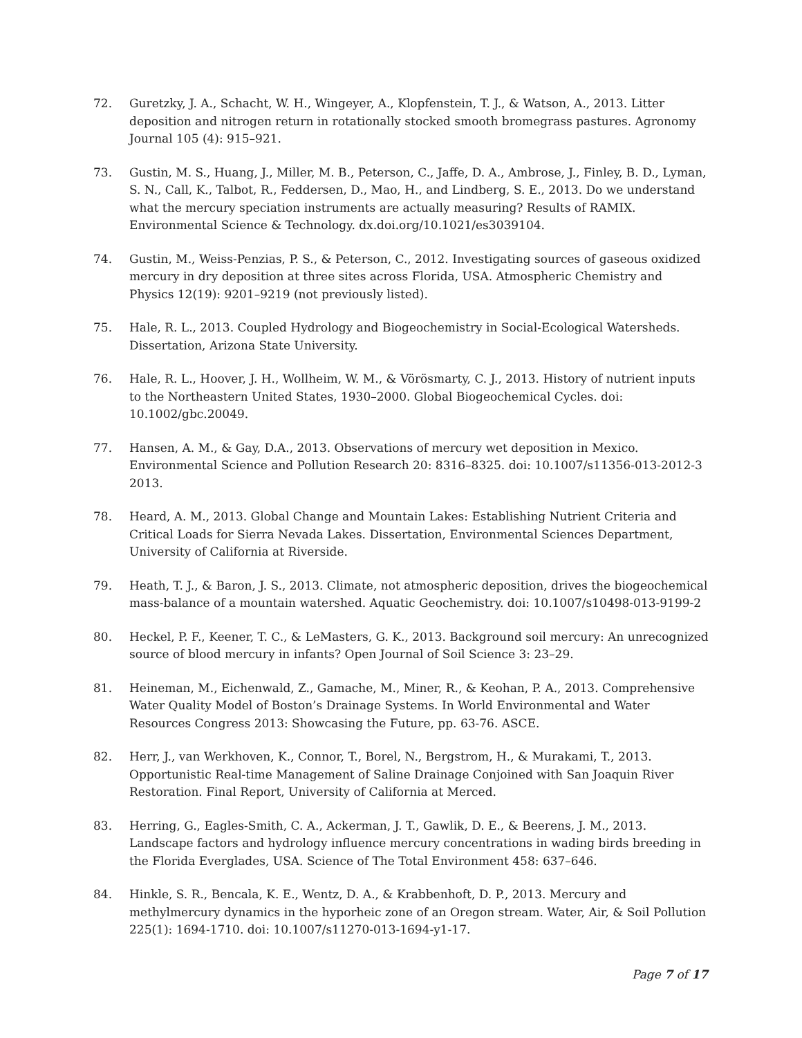72. Guretzky, J. A., Schacht, W. H., Wingeyer, A., Klopfenstein, T. J., & Watson, A., 2013. Litter deposition and nitrogen return in rotationally stocked smooth bromegrass pastures. Agronomy Journal 105 (4): 915–921.
73. Gustin, M. S., Huang, J., Miller, M. B., Peterson, C., Jaffe, D. A., Ambrose, J., Finley, B. D., Lyman, S. N., Call, K., Talbot, R., Feddersen, D., Mao, H., and Lindberg, S. E., 2013. Do we understand what the mercury speciation instruments are actually measuring? Results of RAMIX. Environmental Science & Technology. dx.doi.org/10.1021/es3039104.
74. Gustin, M., Weiss-Penzias, P. S., & Peterson, C., 2012. Investigating sources of gaseous oxidized mercury in dry deposition at three sites across Florida, USA. Atmospheric Chemistry and Physics 12(19): 9201–9219 (not previously listed).
75. Hale, R. L., 2013. Coupled Hydrology and Biogeochemistry in Social-Ecological Watersheds. Dissertation, Arizona State University.
76. Hale, R. L., Hoover, J. H., Wollheim, W. M., & Vörösmarty, C. J., 2013. History of nutrient inputs to the Northeastern United States, 1930–2000. Global Biogeochemical Cycles. doi: 10.1002/gbc.20049.
77. Hansen, A. M., & Gay, D.A., 2013. Observations of mercury wet deposition in Mexico. Environmental Science and Pollution Research 20: 8316–8325. doi: 10.1007/s11356-013-2012-3 2013.
78. Heard, A. M., 2013. Global Change and Mountain Lakes: Establishing Nutrient Criteria and Critical Loads for Sierra Nevada Lakes. Dissertation, Environmental Sciences Department, University of California at Riverside.
79. Heath, T. J., & Baron, J. S., 2013. Climate, not atmospheric deposition, drives the biogeochemical mass-balance of a mountain watershed. Aquatic Geochemistry. doi: 10.1007/s10498-013-9199-2
80. Heckel, P. F., Keener, T. C., & LeMasters, G. K., 2013. Background soil mercury: An unrecognized source of blood mercury in infants? Open Journal of Soil Science 3: 23–29.
81. Heineman, M., Eichenwald, Z., Gamache, M., Miner, R., & Keohan, P. A., 2013. Comprehensive Water Quality Model of Boston’s Drainage Systems. In World Environmental and Water Resources Congress 2013: Showcasing the Future, pp. 63-76. ASCE.
82. Herr, J., van Werkhoven, K., Connor, T., Borel, N., Bergstrom, H., & Murakami, T., 2013. Opportunistic Real-time Management of Saline Drainage Conjoined with San Joaquin River Restoration. Final Report, University of California at Merced.
83. Herring, G., Eagles-Smith, C. A., Ackerman, J. T., Gawlik, D. E., & Beerens, J. M., 2013. Landscape factors and hydrology influence mercury concentrations in wading birds breeding in the Florida Everglades, USA. Science of The Total Environment 458: 637–646.
84. Hinkle, S. R., Bencala, K. E., Wentz, D. A., & Krabbenhoft, D. P., 2013. Mercury and methylmercury dynamics in the hyporheic zone of an Oregon stream. Water, Air, & Soil Pollution 225(1): 1694-1710. doi: 10.1007/s11270-013-1694-y1-17.
Page 7 of 17